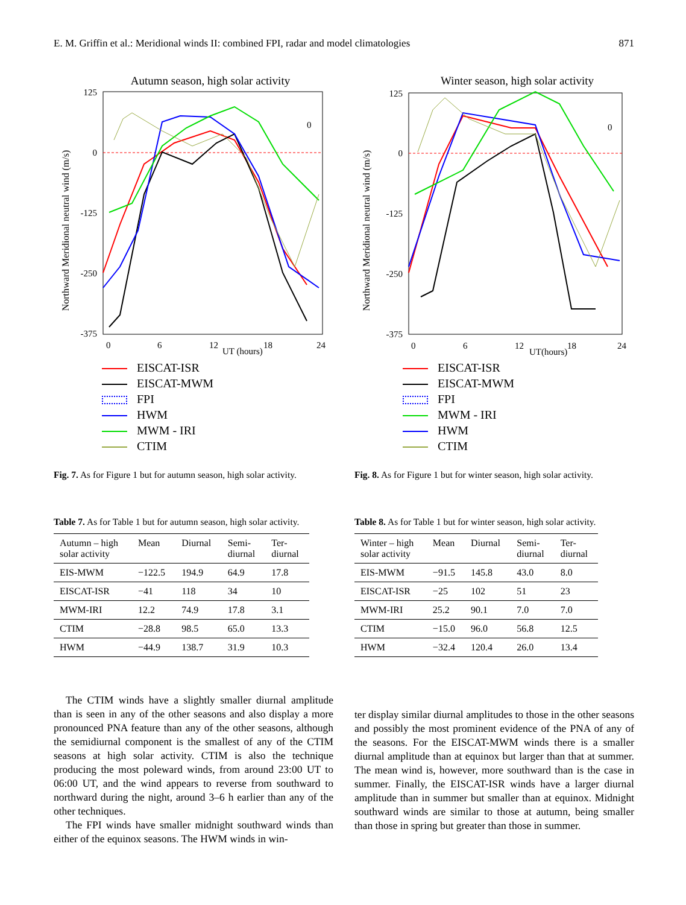E. M. Griffin et al.: Meridional winds II: combined FPI, radar and model climatologies 871
Autumn season, high solar activity
Northward Meridional neutral wind (m/s)
125
0
-125
-250
-375
0
6
12
18
24
UT (hours)
0
EISCAT-ISR
EISCAT-MWM
FPI
HWM
MWM - IRI
CTIM
Winter season, high solar activity
Northward Meridional neutral wind (m/s)
125
0
-125
-250
-375
0
6
12
18
24
UT(hours)
0
EISCAT-ISR
EISCAT-MWM
FPI
MWM - IRI
HWM
CTIM
Fig. 7. As for Figure 1 but for autumn season, high solar activity.
Fig. 8. As for Figure 1 but for winter season, high solar activity.
Table 7. As for Table 1 but for autumn season, high solar activity.
| Autumn – high solar activity | Mean | Diurnal | Semi- diurnal | Ter- diurnal |
| --- | --- | --- | --- | --- |
| EIS-MWM | −122.5 | 194.9 | 64.9 | 17.8 |
| EISCAT-ISR | −41 | 118 | 34 | 10 |
| MWM-IRI | 12.2 | 74.9 | 17.8 | 3.1 |
| CTIM | −28.8 | 98.5 | 65.0 | 13.3 |
| HWM | −44.9 | 138.7 | 31.9 | 10.3 |
Table 8. As for Table 1 but for winter season, high solar activity.
| Winter – high solar activity | Mean | Diurnal | Semi- diurnal | Ter- diurnal |
| --- | --- | --- | --- | --- |
| EIS-MWM | −91.5 | 145.8 | 43.0 | 8.0 |
| EISCAT-ISR | −25 | 102 | 51 | 23 |
| MWM-IRI | 25.2 | 90.1 | 7.0 | 7.0 |
| CTIM | −15.0 | 96.0 | 56.8 | 12.5 |
| HWM | −32.4 | 120.4 | 26.0 | 13.4 |
The CTIM winds have a slightly smaller diurnal amplitude than is seen in any of the other seasons and also display a more pronounced PNA feature than any of the other seasons, although the semidiurnal component is the smallest of any of the CTIM seasons at high solar activity. CTIM is also the technique producing the most poleward winds, from around 23:00 UT to 06:00 UT, and the wind appears to reverse from southward to northward during the night, around 3–6 h earlier than any of the other techniques.
The FPI winds have smaller midnight southward winds than either of the equinox seasons. The HWM winds in win-
ter display similar diurnal amplitudes to those in the other seasons and possibly the most prominent evidence of the PNA of any of the seasons. For the EISCAT-MWM winds there is a smaller diurnal amplitude than at equinox but larger than that at summer. The mean wind is, however, more southward than is the case in summer. Finally, the EISCAT-ISR winds have a larger diurnal amplitude than in summer but smaller than at equinox. Midnight southward winds are similar to those at autumn, being smaller than those in spring but greater than those in summer.